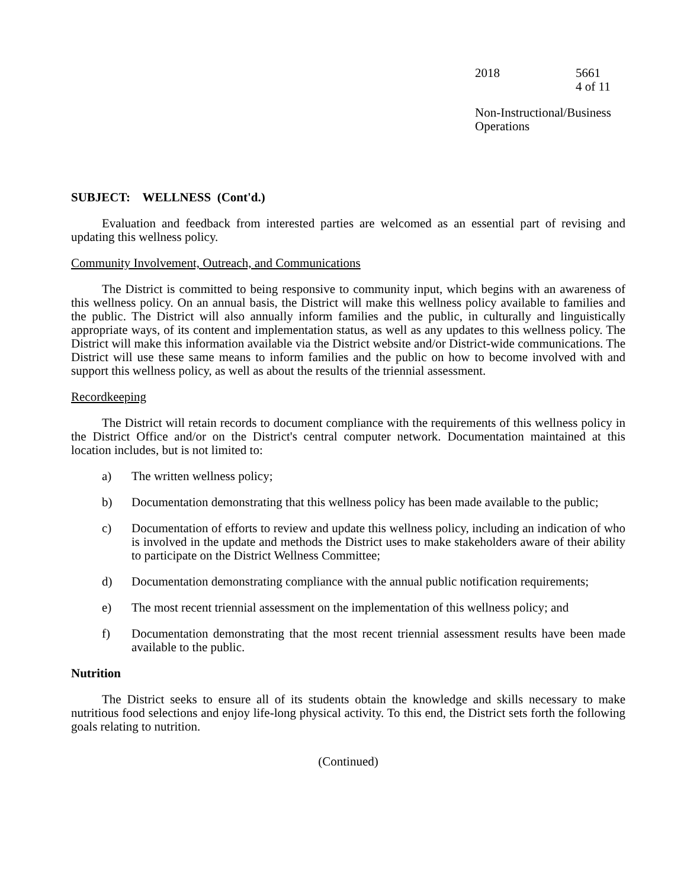2018 5661
4 of 11
Non-Instructional/Business Operations
SUBJECT: WELLNESS (Cont'd.)
Evaluation and feedback from interested parties are welcomed as an essential part of revising and updating this wellness policy.
Community Involvement, Outreach, and Communications
The District is committed to being responsive to community input, which begins with an awareness of this wellness policy. On an annual basis, the District will make this wellness policy available to families and the public. The District will also annually inform families and the public, in culturally and linguistically appropriate ways, of its content and implementation status, as well as any updates to this wellness policy. The District will make this information available via the District website and/or District-wide communications. The District will use these same means to inform families and the public on how to become involved with and support this wellness policy, as well as about the results of the triennial assessment.
Recordkeeping
The District will retain records to document compliance with the requirements of this wellness policy in the District Office and/or on the District's central computer network. Documentation maintained at this location includes, but is not limited to:
a) The written wellness policy;
b) Documentation demonstrating that this wellness policy has been made available to the public;
c) Documentation of efforts to review and update this wellness policy, including an indication of who is involved in the update and methods the District uses to make stakeholders aware of their ability to participate on the District Wellness Committee;
d) Documentation demonstrating compliance with the annual public notification requirements;
e) The most recent triennial assessment on the implementation of this wellness policy; and
f) Documentation demonstrating that the most recent triennial assessment results have been made available to the public.
Nutrition
The District seeks to ensure all of its students obtain the knowledge and skills necessary to make nutritious food selections and enjoy life-long physical activity. To this end, the District sets forth the following goals relating to nutrition.
(Continued)